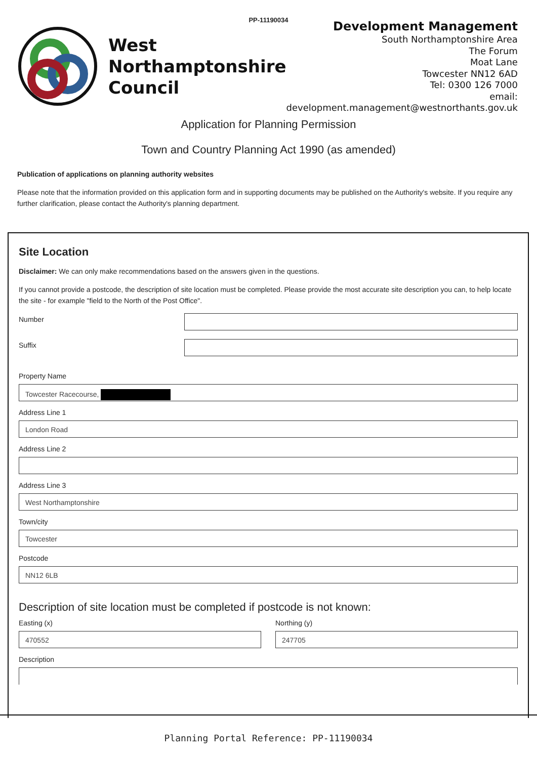PP-11190034
West
Northamptonshire
Council
Development Management
South Northamptonshire Area
The Forum
Moat Lane
Towcester NN12 6AD
Tel: 0300 126 7000
email: development.management@westnorthants.gov.uk
Application for Planning Permission
Town and Country Planning Act 1990 (as amended)
Publication of applications on planning authority websites
Please note that the information provided on this application form and in supporting documents may be published on the Authority's website. If you require any further clarification, please contact the Authority's planning department.
Site Location
Disclaimer: We can only make recommendations based on the answers given in the questions.
If you cannot provide a postcode, the description of site location must be completed. Please provide the most accurate site description you can, to help locate the site - for example "field to the North of the Post Office".
Number
Suffix
Property Name
Towcester Racecourse,
Address Line 1
London Road
Address Line 2
Address Line 3
West Northamptonshire
Town/city
Towcester
Postcode
NN12 6LB
Description of site location must be completed if postcode is not known:
Easting (x)
470552
Northing (y)
247705
Description
Planning Portal Reference: PP-11190034